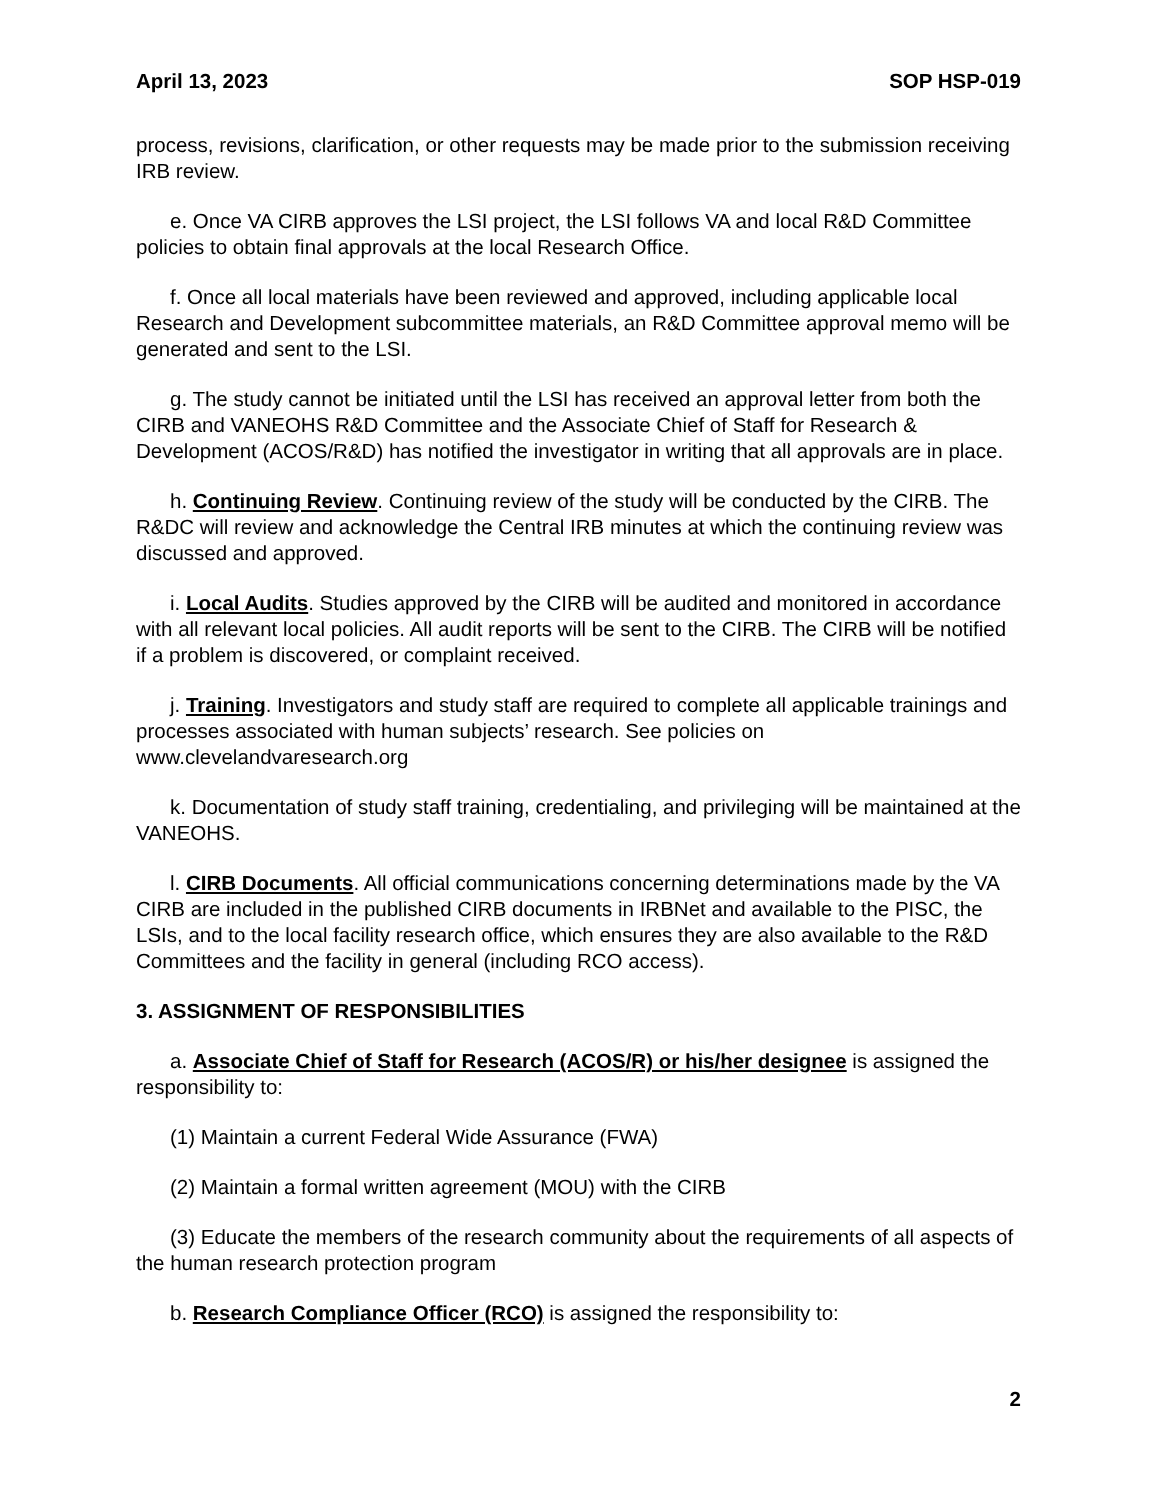April 13, 2023 SOP HSP-019
process, revisions, clarification, or other requests may be made prior to the submission receiving IRB review.
e. Once VA CIRB approves the LSI project, the LSI follows VA and local R&D Committee policies to obtain final approvals at the local Research Office.
f. Once all local materials have been reviewed and approved, including applicable local Research and Development subcommittee materials, an R&D Committee approval memo will be generated and sent to the LSI.
g. The study cannot be initiated until the LSI has received an approval letter from both the CIRB and VANEOHS R&D Committee and the Associate Chief of Staff for Research & Development (ACOS/R&D) has notified the investigator in writing that all approvals are in place.
h. Continuing Review. Continuing review of the study will be conducted by the CIRB. The R&DC will review and acknowledge the Central IRB minutes at which the continuing review was discussed and approved.
i. Local Audits. Studies approved by the CIRB will be audited and monitored in accordance with all relevant local policies. All audit reports will be sent to the CIRB. The CIRB will be notified if a problem is discovered, or complaint received.
j. Training. Investigators and study staff are required to complete all applicable trainings and processes associated with human subjects’ research. See policies on www.clevelandvaresearch.org
k. Documentation of study staff training, credentialing, and privileging will be maintained at the VANEOHS.
l. CIRB Documents. All official communications concerning determinations made by the VA CIRB are included in the published CIRB documents in IRBNet and available to the PISC, the LSIs, and to the local facility research office, which ensures they are also available to the R&D Committees and the facility in general (including RCO access).
3. ASSIGNMENT OF RESPONSIBILITIES
a. Associate Chief of Staff for Research (ACOS/R) or his/her designee is assigned the responsibility to:
(1) Maintain a current Federal Wide Assurance (FWA)
(2) Maintain a formal written agreement (MOU) with the CIRB
(3) Educate the members of the research community about the requirements of all aspects of the human research protection program
b. Research Compliance Officer (RCO) is assigned the responsibility to:
2